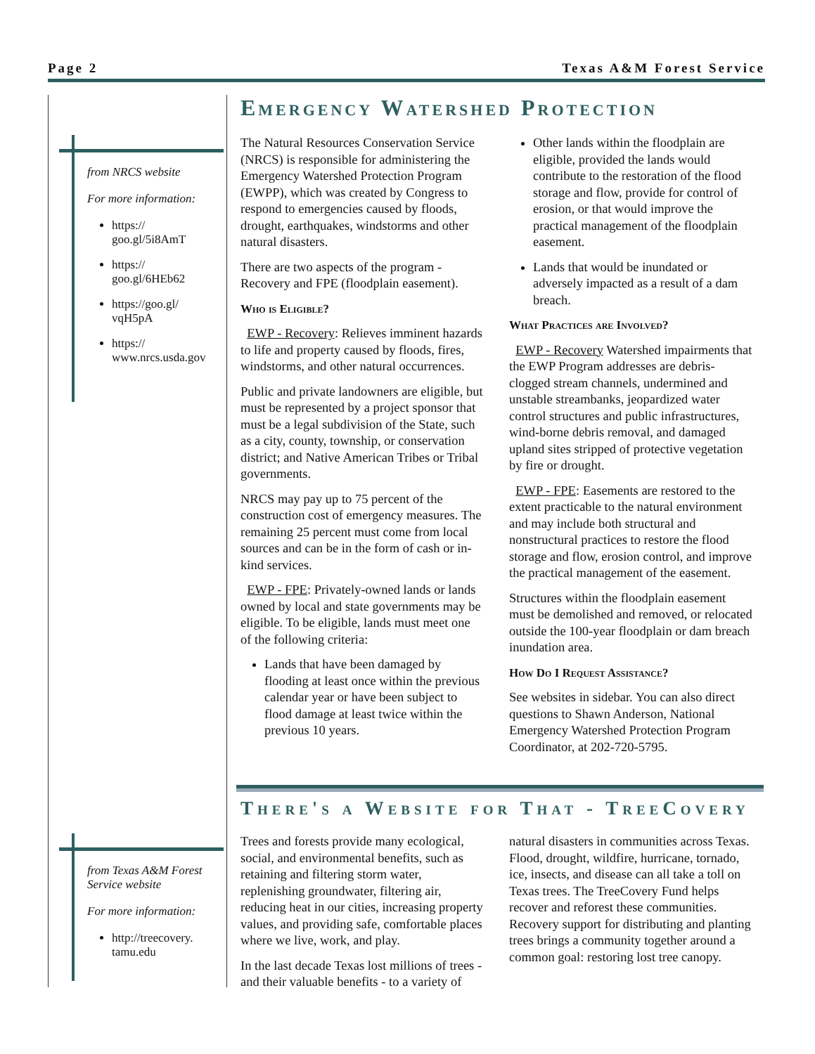Page 2 Texas A&M Forest Service
from NRCS website
For more information:
https://
goo.gl/5i8AmT
https://
goo.gl/6HEb62
https://goo.gl/
vqH5pA
https://
www.nrcs.usda.gov
from Texas A&M Forest Service website
For more information:
http://treecovery.
tamu.edu
Emergency Watershed Protection
The Natural Resources Conservation Service (NRCS) is responsible for administering the Emergency Watershed Protection Program (EWPP), which was created by Congress to respond to emergencies caused by floods, drought, earthquakes, windstorms and other natural disasters.
There are two aspects of the program - Recovery and FPE (floodplain easement).
Who is Eligible?
EWP - Recovery: Relieves imminent hazards to life and property caused by floods, fires, windstorms, and other natural occurrences.
Public and private landowners are eligible, but must be represented by a project sponsor that must be a legal subdivision of the State, such as a city, county, township, or conservation district; and Native American Tribes or Tribal governments.
NRCS may pay up to 75 percent of the construction cost of emergency measures. The remaining 25 percent must come from local sources and can be in the form of cash or in-kind services.
EWP - FPE: Privately-owned lands or lands owned by local and state governments may be eligible. To be eligible, lands must meet one of the following criteria:
Lands that have been damaged by flooding at least once within the previous calendar year or have been subject to flood damage at least twice within the previous 10 years.
Other lands within the floodplain are eligible, provided the lands would contribute to the restoration of the flood storage and flow, provide for control of erosion, or that would improve the practical management of the floodplain easement.
Lands that would be inundated or adversely impacted as a result of a dam breach.
What Practices are Involved?
EWP - Recovery Watershed impairments that the EWP Program addresses are debris-clogged stream channels, undermined and unstable streambanks, jeopardized water control structures and public infrastructures, wind-borne debris removal, and damaged upland sites stripped of protective vegetation by fire or drought.
EWP - FPE: Easements are restored to the extent practicable to the natural environment and may include both structural and nonstructural practices to restore the flood storage and flow, erosion control, and improve the practical management of the easement.
Structures within the floodplain easement must be demolished and removed, or relocated outside the 100-year floodplain or dam breach inundation area.
How Do I Request Assistance?
See websites in sidebar. You can also direct questions to Shawn Anderson, National Emergency Watershed Protection Program Coordinator, at 202-720-5795.
There's a Website for That - TreeCovery
Trees and forests provide many ecological, social, and environmental benefits, such as retaining and filtering storm water, replenishing groundwater, filtering air, reducing heat in our cities, increasing property values, and providing safe, comfortable places where we live, work, and play.
In the last decade Texas lost millions of trees - and their valuable benefits - to a variety of natural disasters in communities across Texas. Flood, drought, wildfire, hurricane, tornado, ice, insects, and disease can all take a toll on Texas trees. The TreeCovery Fund helps recover and reforest these communities. Recovery support for distributing and planting trees brings a community together around a common goal: restoring lost tree canopy.